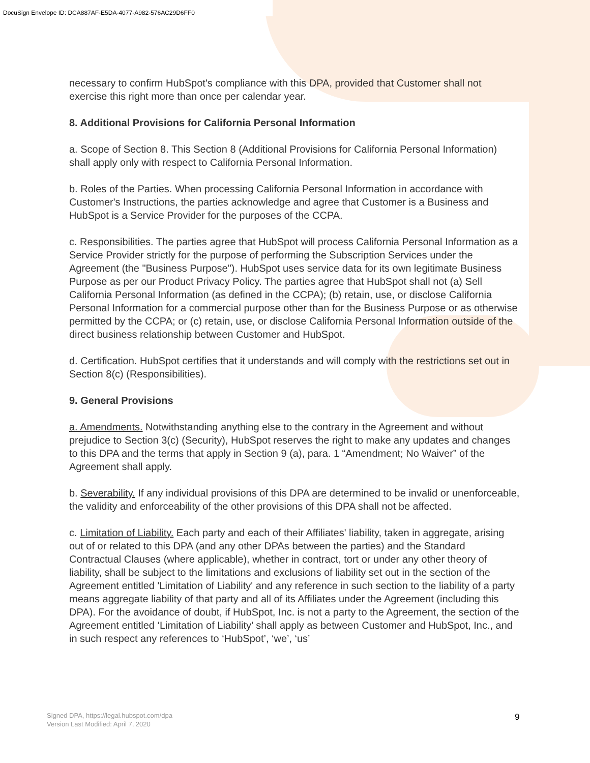DocuSign Envelope ID: DCA887AF-E5DA-4077-A982-576AC29D6FF0
necessary to confirm HubSpot's compliance with this DPA, provided that Customer shall not exercise this right more than once per calendar year.
8. Additional Provisions for California Personal Information
a. Scope of Section 8. This Section 8 (Additional Provisions for California Personal Information) shall apply only with respect to California Personal Information.
b. Roles of the Parties. When processing California Personal Information in accordance with Customer's Instructions, the parties acknowledge and agree that Customer is a Business and HubSpot is a Service Provider for the purposes of the CCPA.
c. Responsibilities. The parties agree that HubSpot will process California Personal Information as a Service Provider strictly for the purpose of performing the Subscription Services under the Agreement (the "Business Purpose"). HubSpot uses service data for its own legitimate Business Purpose as per our Product Privacy Policy. The parties agree that HubSpot shall not (a) Sell California Personal Information (as defined in the CCPA); (b) retain, use, or disclose California Personal Information for a commercial purpose other than for the Business Purpose or as otherwise permitted by the CCPA; or (c) retain, use, or disclose California Personal Information outside of the direct business relationship between Customer and HubSpot.
d. Certification. HubSpot certifies that it understands and will comply with the restrictions set out in Section 8(c) (Responsibilities).
9. General Provisions
a. Amendments. Notwithstanding anything else to the contrary in the Agreement and without prejudice to Section 3(c) (Security), HubSpot reserves the right to make any updates and changes to this DPA and the terms that apply in Section 9 (a), para. 1 “Amendment; No Waiver” of the Agreement shall apply.
b. Severability. If any individual provisions of this DPA are determined to be invalid or unenforceable, the validity and enforceability of the other provisions of this DPA shall not be affected.
c. Limitation of Liability. Each party and each of their Affiliates' liability, taken in aggregate, arising out of or related to this DPA (and any other DPAs between the parties) and the Standard Contractual Clauses (where applicable), whether in contract, tort or under any other theory of liability, shall be subject to the limitations and exclusions of liability set out in the section of the Agreement entitled 'Limitation of Liability' and any reference in such section to the liability of a party means aggregate liability of that party and all of its Affiliates under the Agreement (including this DPA). For the avoidance of doubt, if HubSpot, Inc. is not a party to the Agreement, the section of the Agreement entitled ‘Limitation of Liability’ shall apply as between Customer and HubSpot, Inc., and in such respect any references to ‘HubSpot’, ‘we’, ‘us’
Signed DPA, https://legal.hubspot.com/dpa
Version Last Modified: April 7, 2020
9